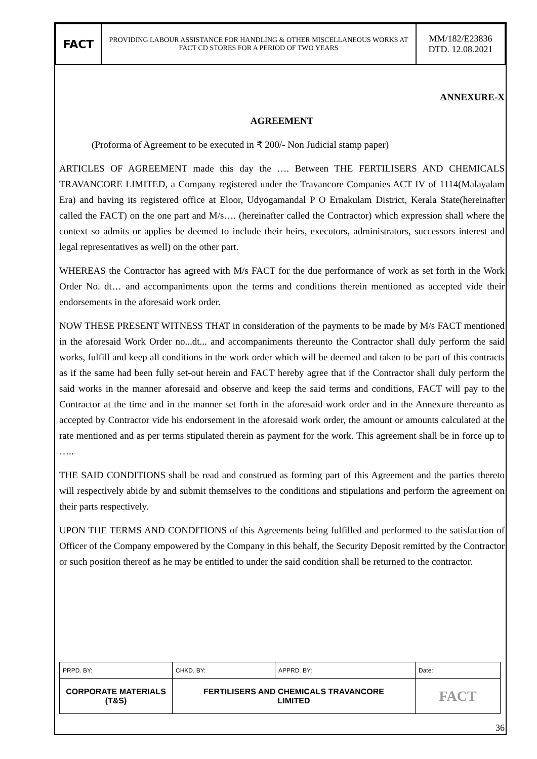| FACT | PROVIDING LABOUR ASSISTANCE FOR HANDLING & OTHER MISCELLANEOUS WORKS AT FACT CD STORES FOR A PERIOD OF TWO YEARS | MM/182/E23836 DTD. 12.08.2021 |
ANNEXURE-X
AGREEMENT
(Proforma of Agreement to be executed in ₹ 200/- Non Judicial stamp paper)
ARTICLES OF AGREEMENT made this day the …. Between THE FERTILISERS AND CHEMICALS TRAVANCORE LIMITED, a Company registered under the Travancore Companies ACT IV of 1114(Malayalam Era) and having its registered office at Eloor, Udyogamandal P O Ernakulam District, Kerala State(hereinafter called the FACT) on the one part and M/s…. (hereinafter called the Contractor) which expression shall where the context so admits or applies be deemed to include their heirs, executors, administrators, successors interest and legal representatives as well) on the other part.
WHEREAS the Contractor has agreed with M/s FACT for the due performance of work as set forth in the Work Order No. dt… and accompaniments upon the terms and conditions therein mentioned as accepted vide their endorsements in the aforesaid work order.
NOW THESE PRESENT WITNESS THAT in consideration of the payments to be made by M/s FACT mentioned in the aforesaid Work Order no...dt... and accompaniments thereunto the Contractor shall duly perform the said works, fulfill and keep all conditions in the work order which will be deemed and taken to be part of this contracts as if the same had been fully set-out herein and FACT hereby agree that if the Contractor shall duly perform the said works in the manner aforesaid and observe and keep the said terms and conditions, FACT will pay to the Contractor at the time and in the manner set forth in the aforesaid work order and in the Annexure thereunto as accepted by Contractor vide his endorsement in the aforesaid work order, the amount or amounts calculated at the rate mentioned and as per terms stipulated therein as payment for the work. This agreement shall be in force up to …..
THE SAID CONDITIONS shall be read and construed as forming part of this Agreement and the parties thereto will respectively abide by and submit themselves to the conditions and stipulations and perform the agreement on their parts respectively.
UPON THE TERMS AND CONDITIONS of this Agreements being fulfilled and performed to the satisfaction of Officer of the Company empowered by the Company in this behalf, the Security Deposit remitted by the Contractor or such position thereof as he may be entitled to under the said condition shall be returned to the contractor.
| PRPD. BY: | CHKD. BY: | APPRD. BY: | Date: |
| CORPORATE MATERIALS (T&S) | FERTILISERS AND CHEMICALS TRAVANCORE LIMITED | | FACT |
36